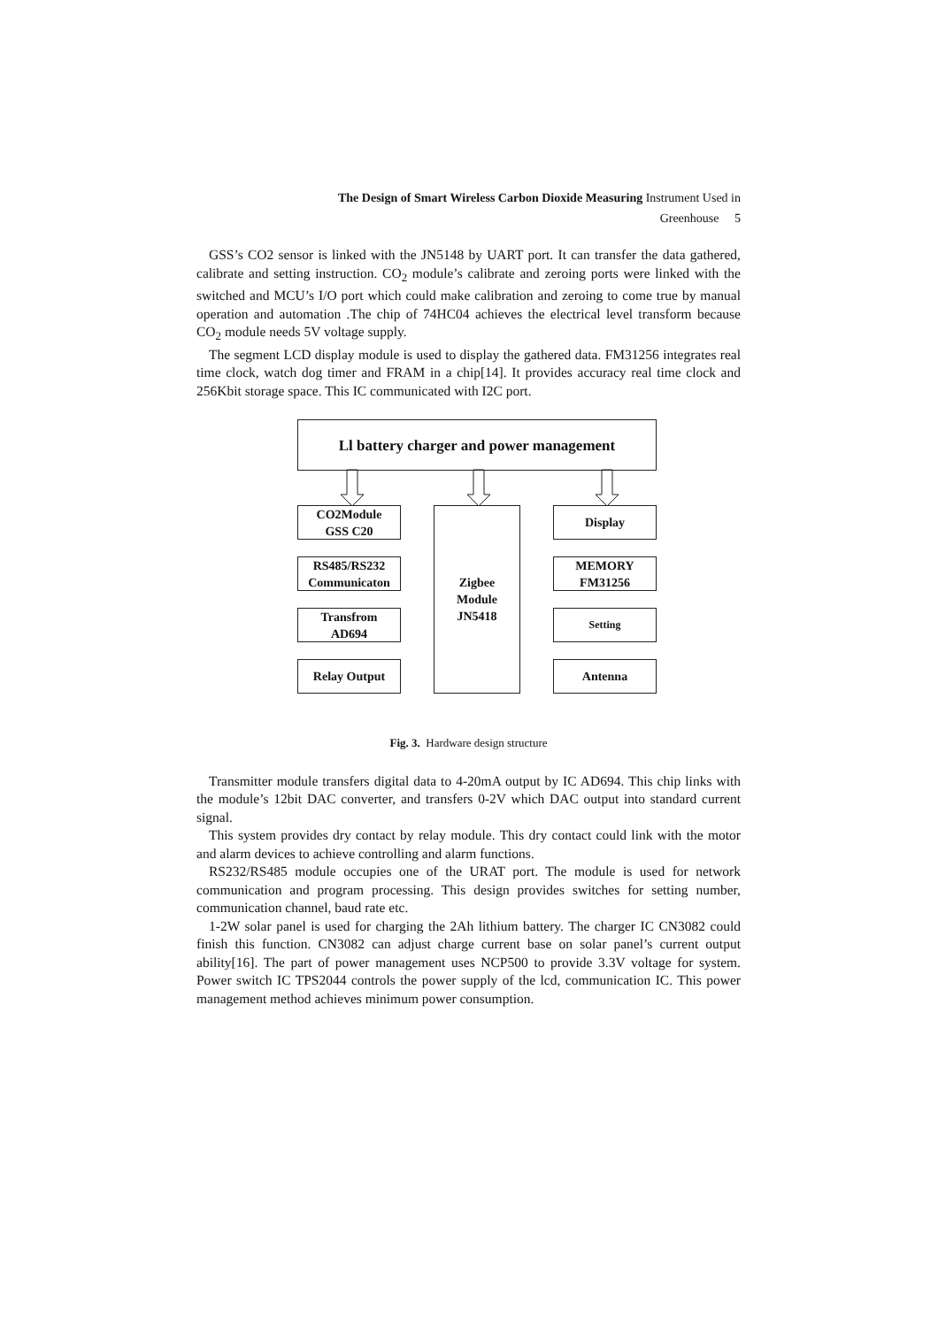The Design of Smart Wireless Carbon Dioxide Measuring Instrument Used in
Greenhouse 5
GSS’s CO2 sensor is linked with the JN5148 by UART port. It can transfer the data gathered, calibrate and setting instruction. CO<sub>2</sub> module’s calibrate and zeroing ports were linked with the switched and MCU’s I/O port which could make calibration and zeroing to come true by manual operation and automation .The chip of 74HC04 achieves the electrical level transform because CO<sub>2</sub> module needs 5V voltage supply.
The segment LCD display module is used to display the gathered data. FM31256 integrates real time clock, watch dog timer and FRAM in a chip[14]. It provides accuracy real time clock and 256Kbit storage space. This IC communicated with I2C port.
Ll battery charger and power management
CO2Module
GSS C20
RS485/RS232
Communicaton
Transfrom
AD694
Relay Output
Zigbee
Module
JN5418
Display
MEMORY
FM31256
Setting
Antenna
Fig. 3. Hardware design structure
Transmitter module transfers digital data to 4-20mA output by IC AD694. This chip links with the module’s 12bit DAC converter, and transfers 0-2V which DAC output into standard current signal.
This system provides dry contact by relay module. This dry contact could link with the motor and alarm devices to achieve controlling and alarm functions.
RS232/RS485 module occupies one of the URAT port. The module is used for network communication and program processing. This design provides switches for setting number, communication channel, baud rate etc.
1-2W solar panel is used for charging the 2Ah lithium battery. The charger IC CN3082 could finish this function. CN3082 can adjust charge current base on solar panel’s current output ability[16]. The part of power management uses NCP500 to provide 3.3V voltage for system. Power switch IC TPS2044 controls the power supply of the lcd, communication IC. This power management method achieves minimum power consumption.